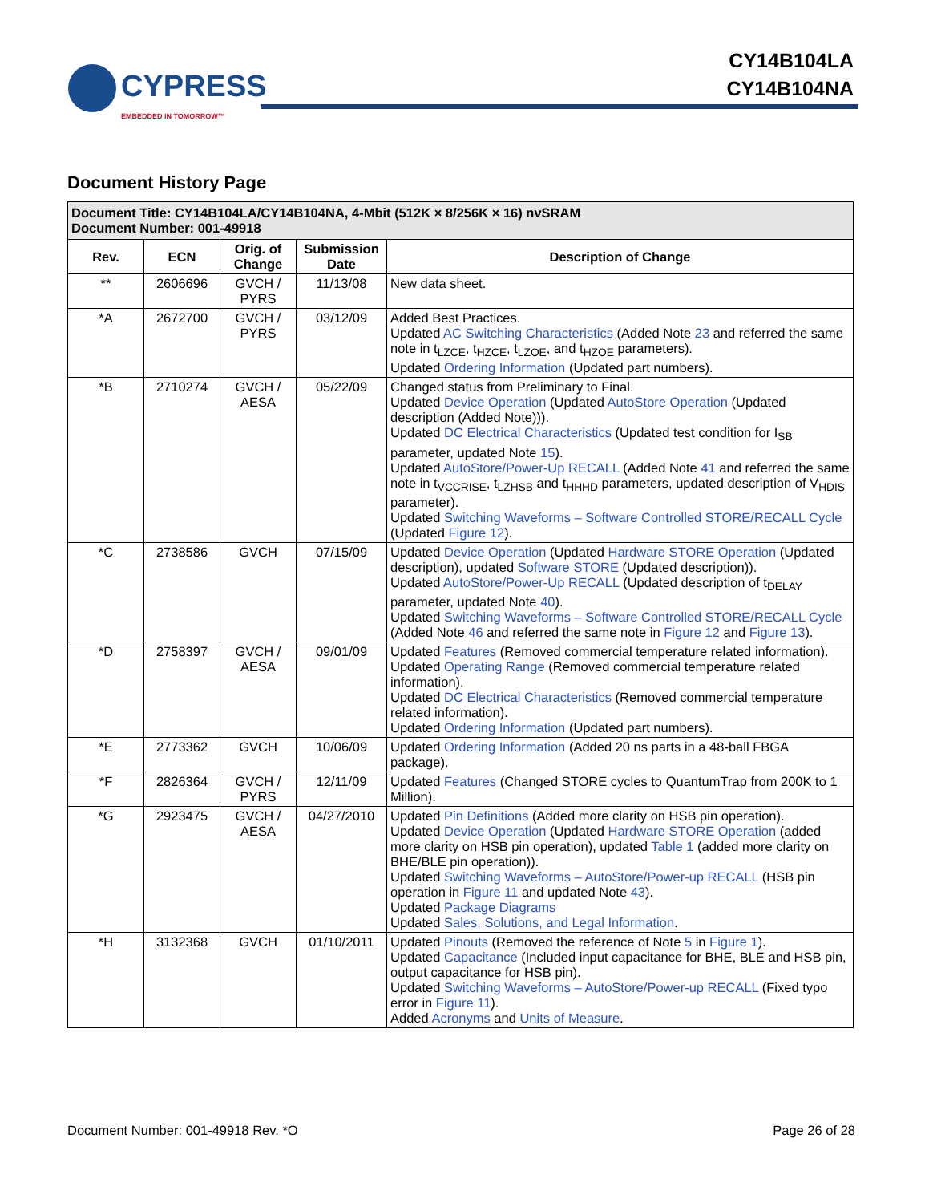CYPRESS
EMBEDDED IN TOMORROW™
CY14B104LA
CY14B104NA
Document History Page
| Document Title: CY14B104LA/CY14B104NA, 4-Mbit (512K × 8/256K × 16) nvSRAM Document Number: 001-49918 | | | | |
| Rev. | ECN | Orig. of Change | Submission Date | Description of Change |
| ** | 2606696 | GVCH / PYRS | 11/13/08 | New data sheet. |
| *A | 2672700 | GVCH / PYRS | 03/12/09 | Added Best Practices. Updated AC Switching Characteristics (Added Note 23 and referred the same note in t<sub>LZCE</sub>, t<sub>HZCE</sub>, t<sub>LZOE</sub>, and t<sub>HZOE</sub> parameters). Updated Ordering Information (Updated part numbers). |
| *B | 2710274 | GVCH / AESA | 05/22/09 | Changed status from Preliminary to Final. Updated Device Operation (Updated AutoStore Operation (Updated description (Added Note))). Updated DC Electrical Characteristics (Updated test condition for I<sub>SB</sub> parameter, updated Note 15 ). Updated AutoStore/Power-Up RECALL (Added Note 41 and referred the same note in t<sub>VCCRISE</sub>, t<sub>LZHSB</sub> and t<sub>HHHD</sub> parameters, updated description of V<sub>HDIS</sub> parameter). Updated Switching Waveforms – Software Controlled STORE/RECALL Cycle (Updated Figure 12 ). |
| *C | 2738586 | GVCH | 07/15/09 | Updated Device Operation (Updated Hardware STORE Operation (Updated description), updated Software STORE (Updated description)). Updated AutoStore/Power-Up RECALL (Updated description of t<sub>DELAY</sub> parameter, updated Note 40 ). Updated Switching Waveforms – Software Controlled STORE/RECALL Cycle (Added Note 46 and referred the same note in Figure 12 and Figure 13 ). |
| *D | 2758397 | GVCH / AESA | 09/01/09 | Updated Features (Removed commercial temperature related information). Updated Operating Range (Removed commercial temperature related information). Updated DC Electrical Characteristics (Removed commercial temperature related information). Updated Ordering Information (Updated part numbers). |
| *E | 2773362 | GVCH | 10/06/09 | Updated Ordering Information (Added 20 ns parts in a 48-ball FBGA package). |
| *F | 2826364 | GVCH / PYRS | 12/11/09 | Updated Features (Changed STORE cycles to QuantumTrap from 200K to 1 Million). |
| *G | 2923475 | GVCH / AESA | 04/27/2010 | Updated Pin Definitions (Added more clarity on HSB pin operation). Updated Device Operation (Updated Hardware STORE Operation (added more clarity on HSB pin operation), updated Table 1 (added more clarity on BHE/BLE pin operation)). Updated Switching Waveforms – AutoStore/Power-up RECALL (HSB pin operation in Figure 11 and updated Note 43 ). Updated Package Diagrams Updated Sales, Solutions, and Legal Information . |
| *H | 3132368 | GVCH | 01/10/2011 | Updated Pinouts (Removed the reference of Note 5 in Figure 1 ). Updated Capacitance (Included input capacitance for BHE, BLE and HSB pin, output capacitance for HSB pin). Updated Switching Waveforms – AutoStore/Power-up RECALL (Fixed typo error in Figure 11 ). Added Acronyms and Units of Measure . |
Document Number: 001-49918 Rev. *O Page 26 of 28